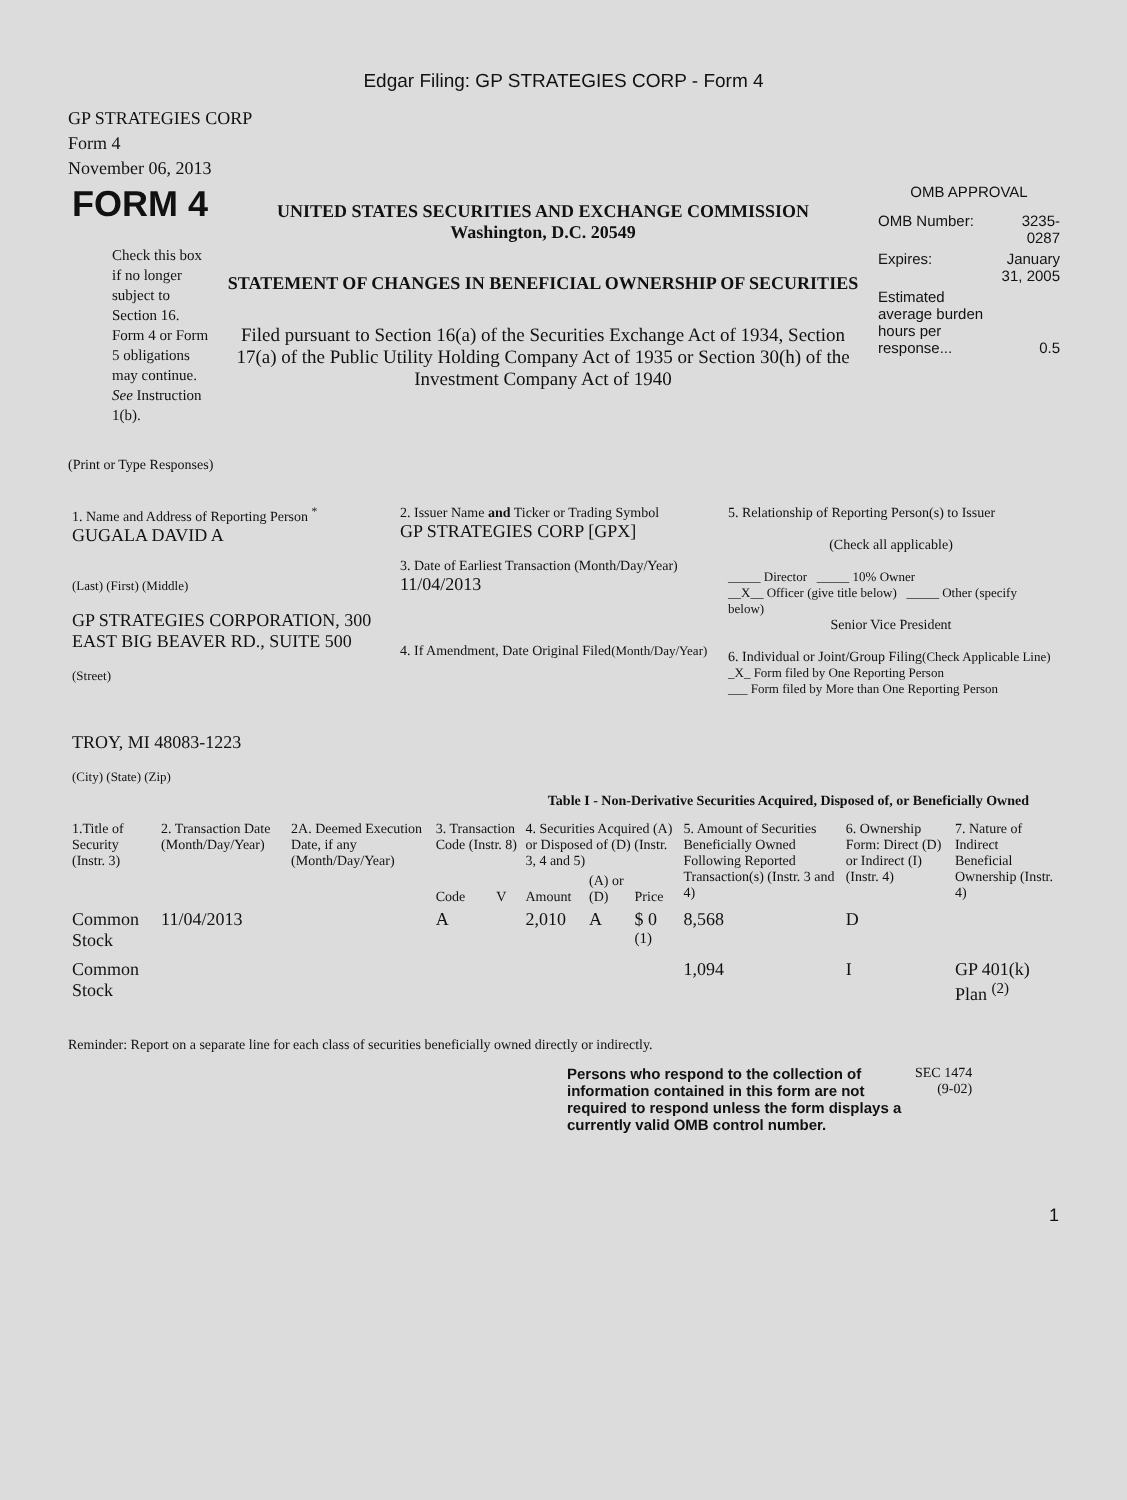Edgar Filing: GP STRATEGIES CORP - Form 4
GP STRATEGIES CORP
Form 4
November 06, 2013
| FORM 4 Check this box if no longer subject to Section 16. Form 4 or Form 5 obligations may continue. See Instruction 1(b). | UNITED STATES SECURITIES AND EXCHANGE COMMISSION Washington, D.C. 20549 STATEMENT OF CHANGES IN BENEFICIAL OWNERSHIP OF SECURITIES Filed pursuant to Section 16(a) of the Securities Exchange Act of 1934, Section 17(a) of the Public Utility Holding Company Act of 1935 or Section 30(h) of the Investment Company Act of 1940 | OMB APPROVAL / OMB Number: / 3235-0287 / / Expires: / January 31, 2005 / / Estimated average burden hours per response... / 0.5 / |
(Print or Type Responses)
| 1. Name and Address of Reporting Person <sup>*</sup> GUGALA DAVID A (Last) (First) (Middle) GP STRATEGIES CORPORATION, 300 EAST BIG BEAVER RD., SUITE 500 (Street) TROY, MI 48083-1223 (City) (State) (Zip) | 2. Issuer Name and Ticker or Trading Symbol GP STRATEGIES CORP [GPX] 3. Date of Earliest Transaction (Month/Day/Year) 11/04/2013 4. If Amendment, Date Original Filed (Month/Day/Year) | 5. Relationship of Reporting Person(s) to Issuer (Check all applicable) _____ Director _____ 10% Owner __X__ Officer (give title below) _____ Other (specify below) Senior Vice President 6. Individual or Joint/Group Filing (Check Applicable Line) _X_ Form filed by One Reporting Person ___ Form filed by More than One Reporting Person |
Table I - Non-Derivative Securities Acquired, Disposed of, or Beneficially Owned
| 1.Title of Security (Instr. 3) | 2. Transaction Date (Month/Day/Year) | 2A. Deemed Execution Date, if any (Month/Day/Year) | 3. Transaction Code (Instr. 8) | | 4. Securities Acquired (A) or Disposed of (D) (Instr. 3, 4 and 5) | | | 5. Amount of Securities Beneficially Owned Following Reported Transaction(s) (Instr. 3 and 4) | 6. Ownership Form: Direct (D) or Indirect (I) (Instr. 4) | 7. Nature of Indirect Beneficial Ownership (Instr. 4) |
| --- | --- | --- | --- | --- | --- | --- | --- | --- | --- | --- |
| | | | Code | V | Amount | (A) or (D) | Price | | | |
| Common Stock | 11/04/2013 | | A | | 2,010 | A | $ 0 <sup>(1)</sup> | 8,568 | D | |
| Common Stock | | | | | | | | 1,094 | I | GP 401(k) Plan <sup>(2)</sup> |
Reminder: Report on a separate line for each class of securities beneficially owned directly or indirectly.
| Persons who respond to the collection of information contained in this form are not required to respond unless the form displays a currently valid OMB control number. | SEC 1474 (9-02) |
1